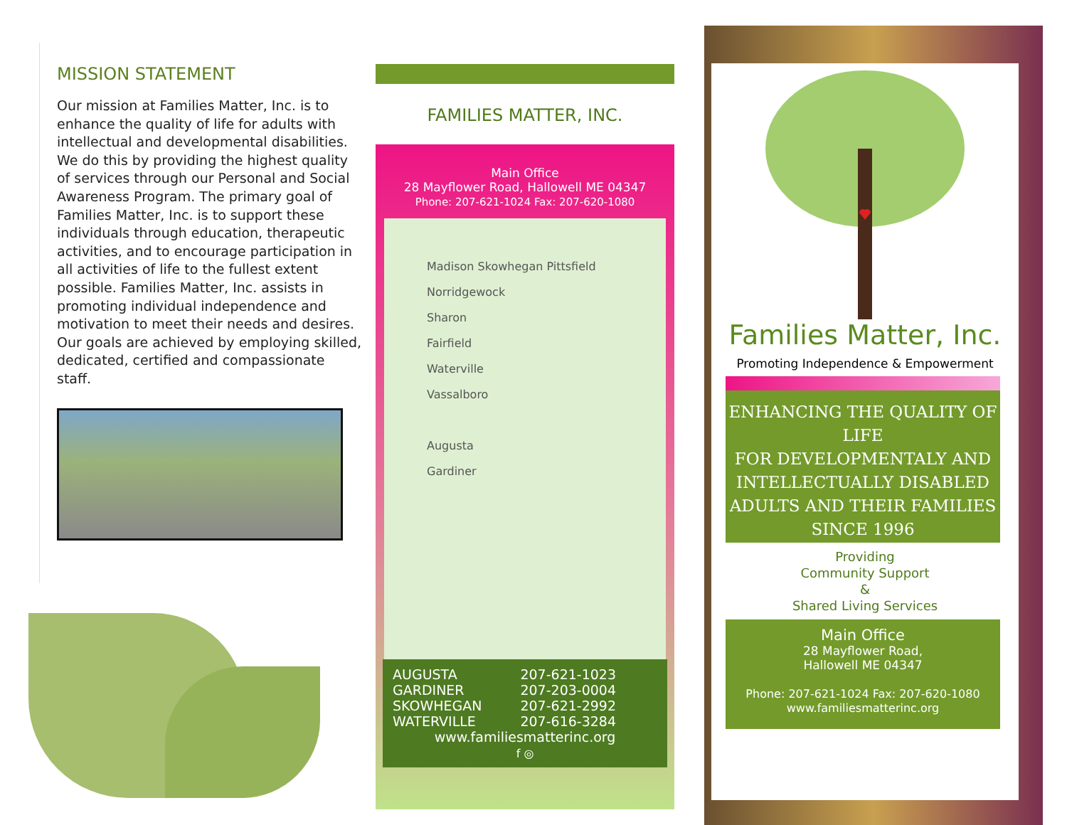MISSION STATEMENT
Our mission at Families Matter, Inc. is to enhance the quality of life for adults with intellectual and developmental disabilities. We do this by providing the highest quality of services through our Personal and Social Awareness Program. The primary goal of Families Matter, Inc. is to support these individuals through education, therapeutic activities, and to encourage participation in all activities of life to the fullest extent possible. Families Matter, Inc. assists in promoting individual independence and motivation to meet their needs and desires. Our goals are achieved by employing skilled, dedicated, certified and compassionate staff.
FAMILIES MATTER, INC.
Main Office
28 Mayflower Road, Hallowell ME 04347
Phone: 207-621-1024 Fax: 207-620-1080
Madison Skowhegan Pittsfield
Norridgewock
Sharon
Fairfield
Waterville
Vassalboro
Augusta
Gardiner
| AUGUSTA | 207-621-1023 |
| GARDINER | 207-203-0004 |
| SKOWHEGAN | 207-621-2992 |
| WATERVILLE | 207-616-3284 |
www.familiesmatterinc.org
f ◎
Families Matter, Inc.
Promoting Independence & Empowerment
ENHANCING THE QUALITY OF LIFE
FOR DEVELOPMENTALY AND INTELLECTUALLY DISABLED ADULTS AND THEIR FAMILIES
SINCE 1996
Providing
Community Support
&
Shared Living Services
Main Office
28 Mayflower Road,
Hallowell ME 04347
Phone: 207-621-1024 Fax: 207-620-1080
www.familiesmatterinc.org